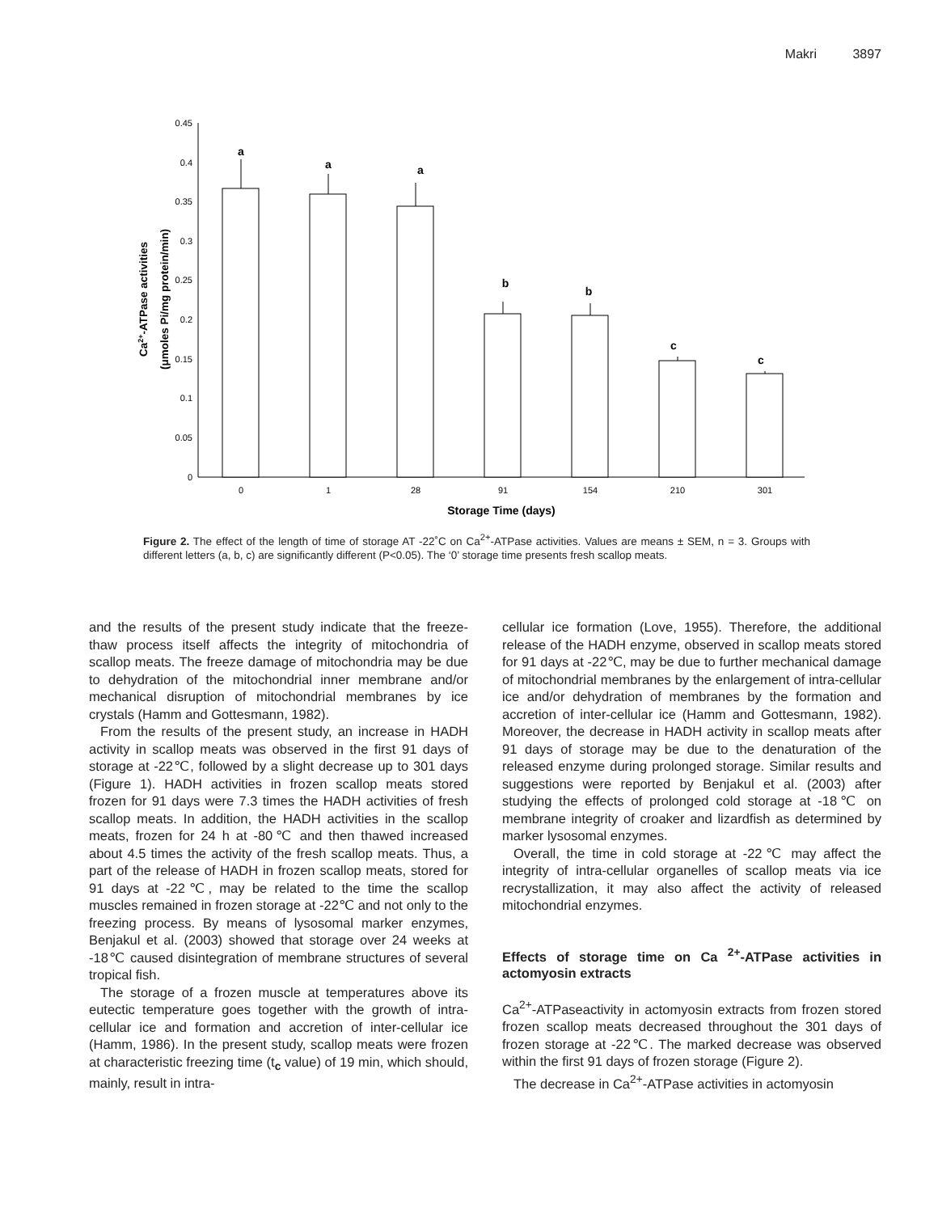Makri 3897
0.45
0.4
0.35
0.3
0.25
0.2
0.15
0.1
0.05
0
a
a
a
b
b
c
c
0
1
28
91
154
210
301
Storage Time (days)
Ca2+-ATPase activities
(μmoles Pi/mg protein/min)
Figure 2. The effect of the length of time of storage AT -22˚C on Ca<sup>2+</sup>-ATPase activities. Values are means ± SEM, n = 3. Groups with different letters (a, b, c) are significantly different (P<0.05). The ‘0’ storage time presents fresh scallop meats.
and the results of the present study indicate that the freeze-thaw process itself affects the integrity of mitochondria of scallop meats. The freeze damage of mitochondria may be due to dehydration of the mitochondrial inner membrane and/or mechanical disruption of mitochondrial membranes by ice crystals (Hamm and Gottesmann, 1982).
From the results of the present study, an increase in HADH activity in scallop meats was observed in the first 91 days of storage at -22℃, followed by a slight decrease up to 301 days (Figure 1). HADH activities in frozen scallop meats stored frozen for 91 days were 7.3 times the HADH activities of fresh scallop meats. In addition, the HADH activities in the scallop meats, frozen for 24 h at -80℃ and then thawed increased about 4.5 times the activity of the fresh scallop meats. Thus, a part of the release of HADH in frozen scallop meats, stored for 91 days at -22℃, may be related to the time the scallop muscles remained in frozen storage at -22℃ and not only to the freezing process. By means of lysosomal marker enzymes, Benjakul et al. (2003) showed that storage over 24 weeks at -18℃ caused disintegration of membrane structures of several tropical fish.
The storage of a frozen muscle at temperatures above its eutectic temperature goes together with the growth of intra-cellular ice and formation and accretion of inter-cellular ice (Hamm, 1986). In the present study, scallop meats were frozen at characteristic freezing time (t<sub>c</sub> value) of 19 min, which should, mainly, result in intra-
cellular ice formation (Love, 1955). Therefore, the additional release of the HADH enzyme, observed in scallop meats stored for 91 days at -22℃, may be due to further mechanical damage of mitochondrial membranes by the enlargement of intra-cellular ice and/or dehydration of membranes by the formation and accretion of inter-cellular ice (Hamm and Gottesmann, 1982). Moreover, the decrease in HADH activity in scallop meats after 91 days of storage may be due to the denaturation of the released enzyme during prolonged storage. Similar results and suggestions were reported by Benjakul et al. (2003) after studying the effects of prolonged cold storage at -18℃ on membrane integrity of croaker and lizardfish as determined by marker lysosomal enzymes.
Overall, the time in cold storage at -22℃ may affect the integrity of intra-cellular organelles of scallop meats via ice recrystallization, it may also affect the activity of released mitochondrial enzymes.
Effects of storage time on Ca <sup>2+</sup>-ATPase activities in actomyosin extracts
Ca<sup>2+</sup>-ATPaseactivity in actomyosin extracts from frozen stored frozen scallop meats decreased throughout the 301 days of frozen storage at -22℃. The marked decrease was observed within the first 91 days of frozen storage (Figure 2).
The decrease in Ca<sup>2+</sup>-ATPase activities in actomyosin